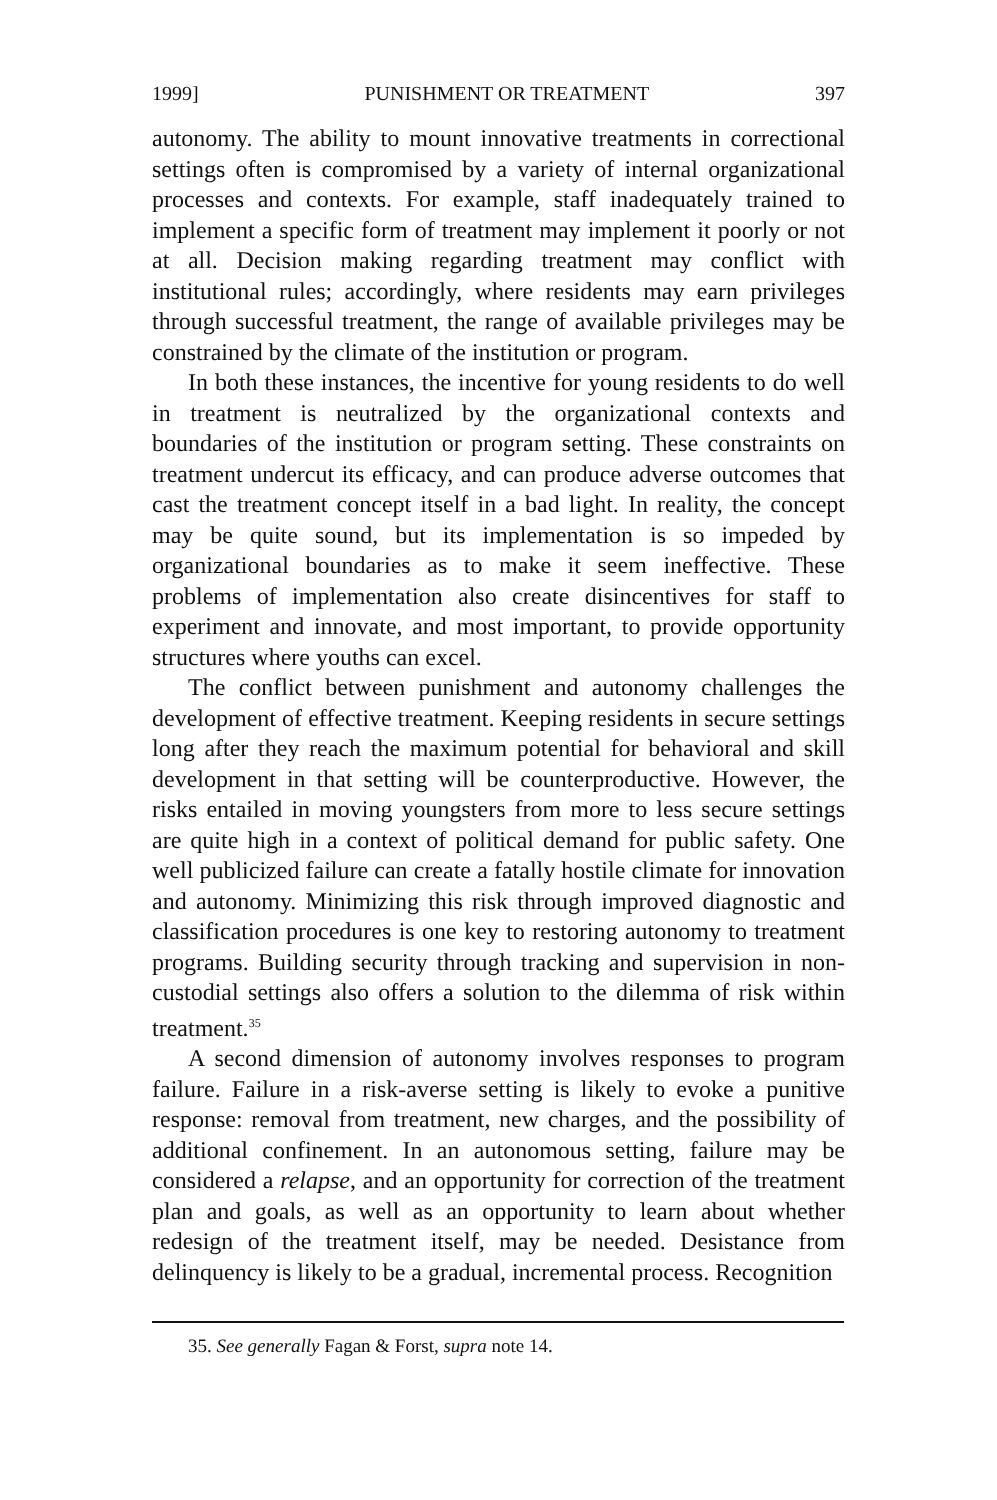1999] PUNISHMENT OR TREATMENT 397
autonomy. The ability to mount innovative treatments in correctional settings often is compromised by a variety of internal organizational processes and contexts. For example, staff inadequately trained to implement a specific form of treatment may implement it poorly or not at all. Decision making regarding treatment may conflict with institutional rules; accordingly, where residents may earn privileges through successful treatment, the range of available privileges may be constrained by the climate of the institution or program.
In both these instances, the incentive for young residents to do well in treatment is neutralized by the organizational contexts and boundaries of the institution or program setting. These constraints on treatment undercut its efficacy, and can produce adverse outcomes that cast the treatment concept itself in a bad light. In reality, the concept may be quite sound, but its implementation is so impeded by organizational boundaries as to make it seem ineffective. These problems of implementation also create disincentives for staff to experiment and innovate, and most important, to provide opportunity structures where youths can excel.
The conflict between punishment and autonomy challenges the development of effective treatment. Keeping residents in secure settings long after they reach the maximum potential for behavioral and skill development in that setting will be counterproductive. However, the risks entailed in moving youngsters from more to less secure settings are quite high in a context of political demand for public safety. One well publicized failure can create a fatally hostile climate for innovation and autonomy. Minimizing this risk through improved diagnostic and classification procedures is one key to restoring autonomy to treatment programs. Building security through tracking and supervision in non-custodial settings also offers a solution to the dilemma of risk within treatment.<sup>35</sup>
A second dimension of autonomy involves responses to program failure. Failure in a risk-averse setting is likely to evoke a punitive response: removal from treatment, new charges, and the possibility of additional confinement. In an autonomous setting, failure may be considered a relapse, and an opportunity for correction of the treatment plan and goals, as well as an opportunity to learn about whether redesign of the treatment itself, may be needed. Desistance from delinquency is likely to be a gradual, incremental process. Recognition
35. See generally Fagan & Forst, supra note 14.